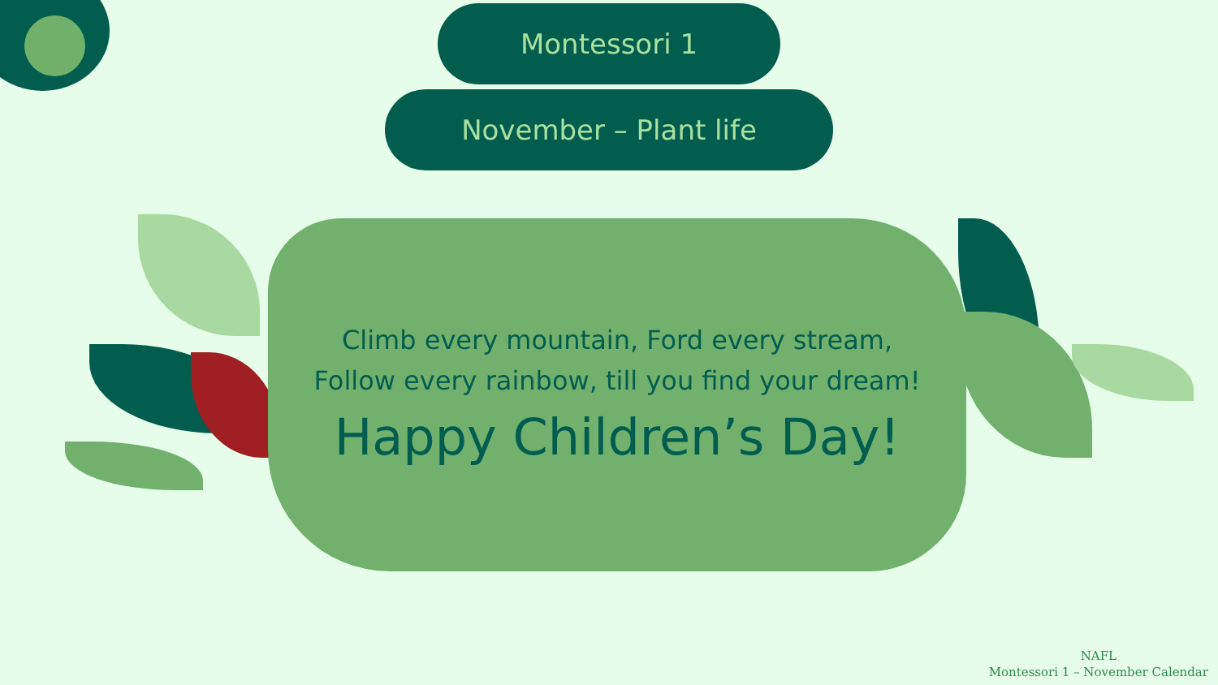Montessori 1
November – Plant life
Climb every mountain, Ford every stream,
Follow every rainbow, till you find your dream!
Happy Children’s Day!
NAFL
Montessori 1 – November Calendar